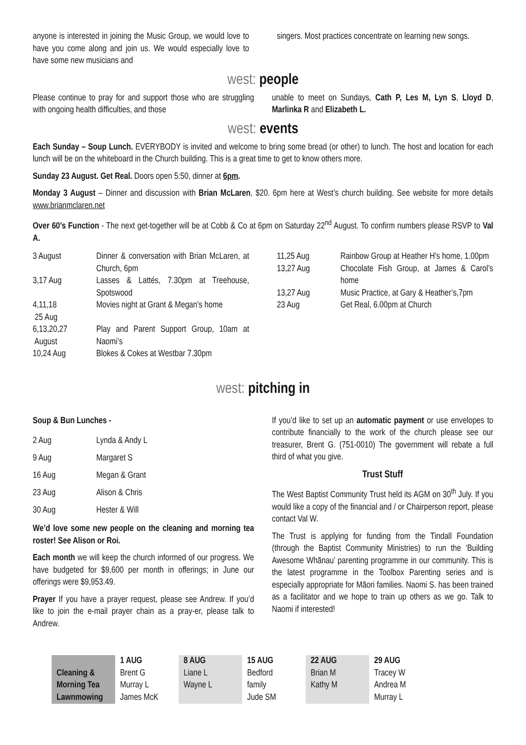anyone is interested in joining the Music Group, we would love to have you come along and join us. We would especially love to have some new musicians and
singers. Most practices concentrate on learning new songs.
west: people
Please continue to pray for and support those who are struggling with ongoing health difficulties, and those
unable to meet on Sundays, Cath P, Les M, Lyn S, Lloyd D, Marlinka R and Elizabeth L.
west: events
Each Sunday – Soup Lunch. EVERYBODY is invited and welcome to bring some bread (or other) to lunch. The host and location for each lunch will be on the whiteboard in the Church building. This is a great time to get to know others more.
Sunday 23 August. Get Real. Doors open 5:50, dinner at 6pm.
Monday 3 August – Dinner and discussion with Brian McLaren, $20. 6pm here at West’s church building. See website for more details www.brianmclaren.net
Over 60’s Function - The next get-together will be at Cobb & Co at 6pm on Saturday 22<sup>nd</sup> August. To confirm numbers please RSVP to Val A.
| 3 August | Dinner & conversation with Brian McLaren, at Church, 6pm |
| 3,17 Aug | Lasses & Lattés, 7.30pm at Treehouse, Spotswood |
| 4,11,18 25 Aug | Movies night at Grant & Megan’s home |
| 6,13,20,27 August | Play and Parent Support Group, 10am at Naomi’s |
| 10,24 Aug | Blokes & Cokes at Westbar 7.30pm |
| 11,25 Aug | Rainbow Group at Heather H’s home, 1.00pm |
| 13,27 Aug | Chocolate Fish Group, at James & Carol’s home |
| 13,27 Aug | Music Practice, at Gary & Heather’s,7pm |
| 23 Aug | Get Real, 6.00pm at Church |
west: pitching in
Soup & Bun Lunches -
| 2 Aug | Lynda & Andy L |
| 9 Aug | Margaret S |
| 16 Aug | Megan & Grant |
| 23 Aug | Alison & Chris |
| 30 Aug | Hester & Will |
We’d love some new people on the cleaning and morning tea roster! See Alison or Roi.
Each month we will keep the church informed of our progress. We have budgeted for $9,600 per month in offerings; in June our offerings were $9,953.49.
Prayer If you have a prayer request, please see Andrew. If you’d like to join the e-mail prayer chain as a pray-er, please talk to Andrew.
If you’d like to set up an automatic payment or use envelopes to contribute financially to the work of the church please see our treasurer, Brent G. (751-0010) The government will rebate a full third of what you give.
Trust Stuff
The West Baptist Community Trust held its AGM on 30<sup>th</sup> July. If you would like a copy of the financial and / or Chairperson report, please contact Val W.
The Trust is applying for funding from the Tindall Foundation (through the Baptist Community Ministries) to run the ‘Building Awesome Whānau’ parenting programme in our community. This is the latest programme in the Toolbox Parenting series and is especially appropriate for Māori families. Naomi S. has been trained as a facilitator and we hope to train up others as we go. Talk to Naomi if interested!
| Cleaning & Morning Tea Lawnmowing | 1 AUG Brent G Murray L James McK | 8 AUG Liane L Wayne L | 15 AUG Bedford family Jude SM | 22 AUG Brian M Kathy M | 29 AUG Tracey W Andrea M Murray L |